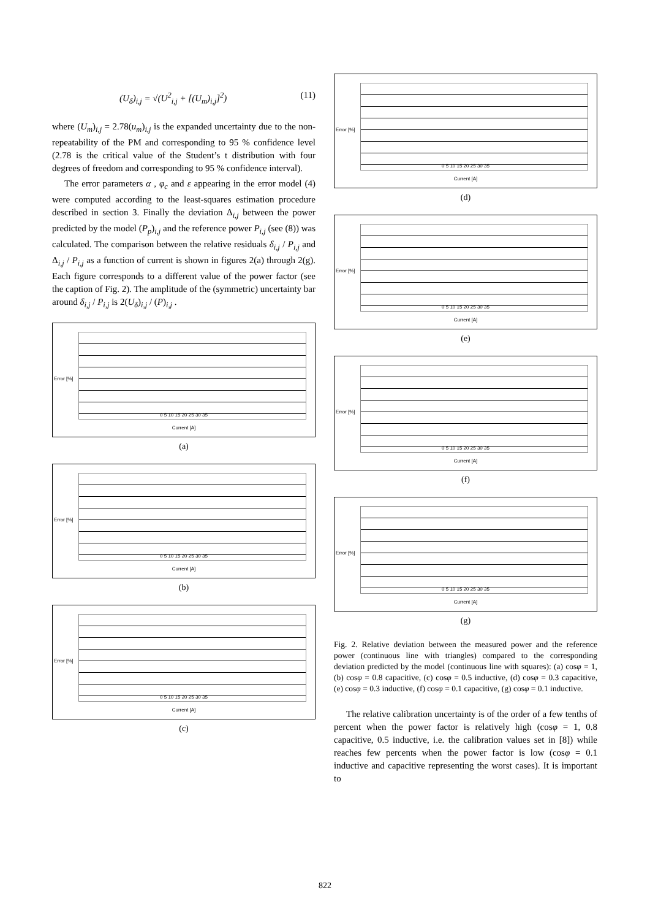(U<sub>δ</sub>)<sub>i,j</sub> = √(U<sup>2</sup><sub>i,j</sub> + [(U<sub>m</sub>)<sub>i,j</sub>]<sup>2</sup>) (11)
where (U<sub>m</sub>)<sub>i,j</sub> = 2.78(u<sub>m</sub>)<sub>i,j</sub> is the expanded uncertainty due to the non-repeatability of the PM and corresponding to 95 % confidence level (2.78 is the critical value of the Student’s t distribution with four degrees of freedom and corresponding to 95 % confidence interval).
The error parameters α , φ<sub>c</sub> and ε appearing in the error model (4) were computed according to the least-squares estimation procedure described in section 3. Finally the deviation Δ<sub>i,j</sub> between the power predicted by the model (P<sub>p</sub>)<sub>i,j</sub> and the reference power P<sub>i,j</sub> (see (8)) was calculated. The comparison between the relative residuals δ<sub>i,j</sub> / P<sub>i,j</sub> and Δ<sub>i,j</sub> / P<sub>i,j</sub> as a function of current is shown in figures 2(a) through 2(g). Each figure corresponds to a different value of the power factor (see the caption of Fig. 2). The amplitude of the (symmetric) uncertainty bar around δ<sub>i,j</sub> / P<sub>i,j</sub> is 2(U<sub>δ</sub>)<sub>i,j</sub> / (P)<sub>i,j</sub> .
Error [%]
0 5 10 15 20 25 30 35
Current [A]
(a)
Error [%]
0 5 10 15 20 25 30 35
Current [A]
(b)
Error [%]
0 5 10 15 20 25 30 35
Current [A]
(c)
Error [%]
0 5 10 15 20 25 30 35
Current [A]
(d)
Error [%]
0 5 10 15 20 25 30 35
Current [A]
(e)
Error [%]
0 5 10 15 20 25 30 35
Current [A]
(f)
Error [%]
0 5 10 15 20 25 30 35
Current [A]
(g)
Fig. 2. Relative deviation between the measured power and the reference power (continuous line with triangles) compared to the corresponding deviation predicted by the model (continuous line with squares): (a) cosφ = 1, (b) cosφ = 0.8 capacitive, (c) cosφ = 0.5 inductive, (d) cosφ = 0.3 capacitive, (e) cosφ = 0.3 inductive, (f) cosφ = 0.1 capacitive, (g) cosφ = 0.1 inductive.
The relative calibration uncertainty is of the order of a few tenths of percent when the power factor is relatively high (cosφ = 1, 0.8 capacitive, 0.5 inductive, i.e. the calibration values set in [8]) while reaches few percents when the power factor is low (cosφ = 0.1 inductive and capacitive representing the worst cases). It is important to
822